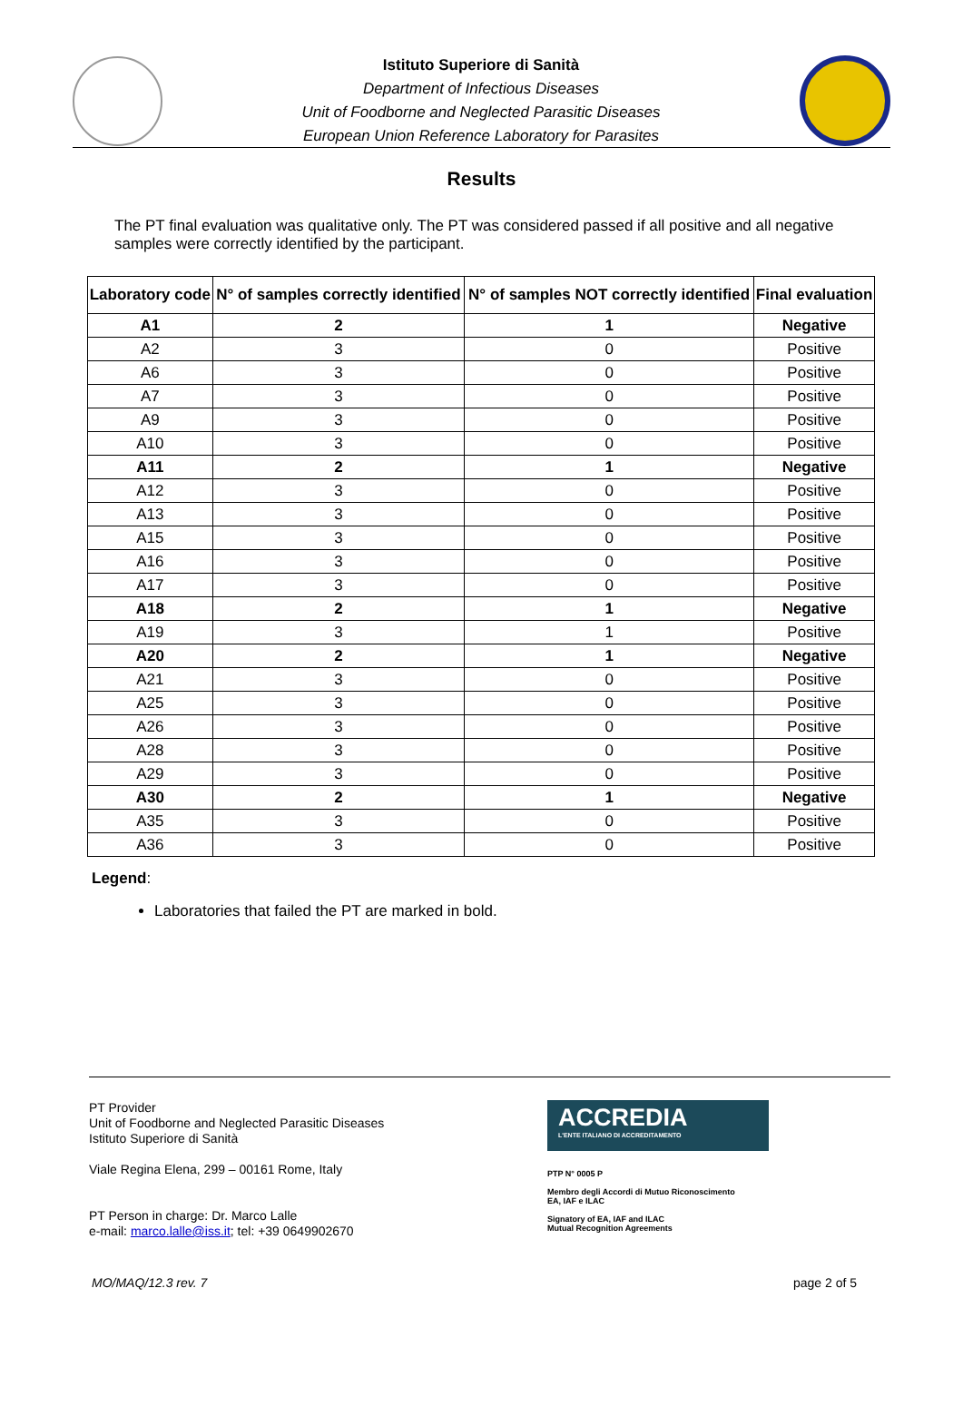Istituto Superiore di Sanità
Department of Infectious Diseases
Unit of Foodborne and Neglected Parasitic Diseases
European Union Reference Laboratory for Parasites
Results
The PT final evaluation was qualitative only. The PT was considered passed if all positive and all negative samples were correctly identified by the participant.
| Laboratory code | N° of samples correctly identified | N° of samples NOT correctly identified | Final evaluation |
| --- | --- | --- | --- |
| A1 | 2 | 1 | Negative |
| A2 | 3 | 0 | Positive |
| A6 | 3 | 0 | Positive |
| A7 | 3 | 0 | Positive |
| A9 | 3 | 0 | Positive |
| A10 | 3 | 0 | Positive |
| A11 | 2 | 1 | Negative |
| A12 | 3 | 0 | Positive |
| A13 | 3 | 0 | Positive |
| A15 | 3 | 0 | Positive |
| A16 | 3 | 0 | Positive |
| A17 | 3 | 0 | Positive |
| A18 | 2 | 1 | Negative |
| A19 | 3 | 1 | Positive |
| A20 | 2 | 1 | Negative |
| A21 | 3 | 0 | Positive |
| A25 | 3 | 0 | Positive |
| A26 | 3 | 0 | Positive |
| A28 | 3 | 0 | Positive |
| A29 | 3 | 0 | Positive |
| A30 | 2 | 1 | Negative |
| A35 | 3 | 0 | Positive |
| A36 | 3 | 0 | Positive |
Legend:
Laboratories that failed the PT are marked in bold.
PT Provider
Unit of Foodborne and Neglected Parasitic Diseases
Istituto Superiore di Sanità
Viale Regina Elena, 299 – 00161 Rome, Italy
PT Person in charge: Dr. Marco Lalle
e-mail: marco.lalle@iss.it; tel: +39 0649902670
ACCREDIA
L'ENTE ITALIANO DI ACCREDITAMENTO
PTP N° 0005 P
Membro degli Accordi di Mutuo Riconoscimento
EA, IAF e ILAC
Signatory of EA, IAF and ILAC
Mutual Recognition Agreements
MO/MAQ/12.3 rev. 7 page 2 of 5